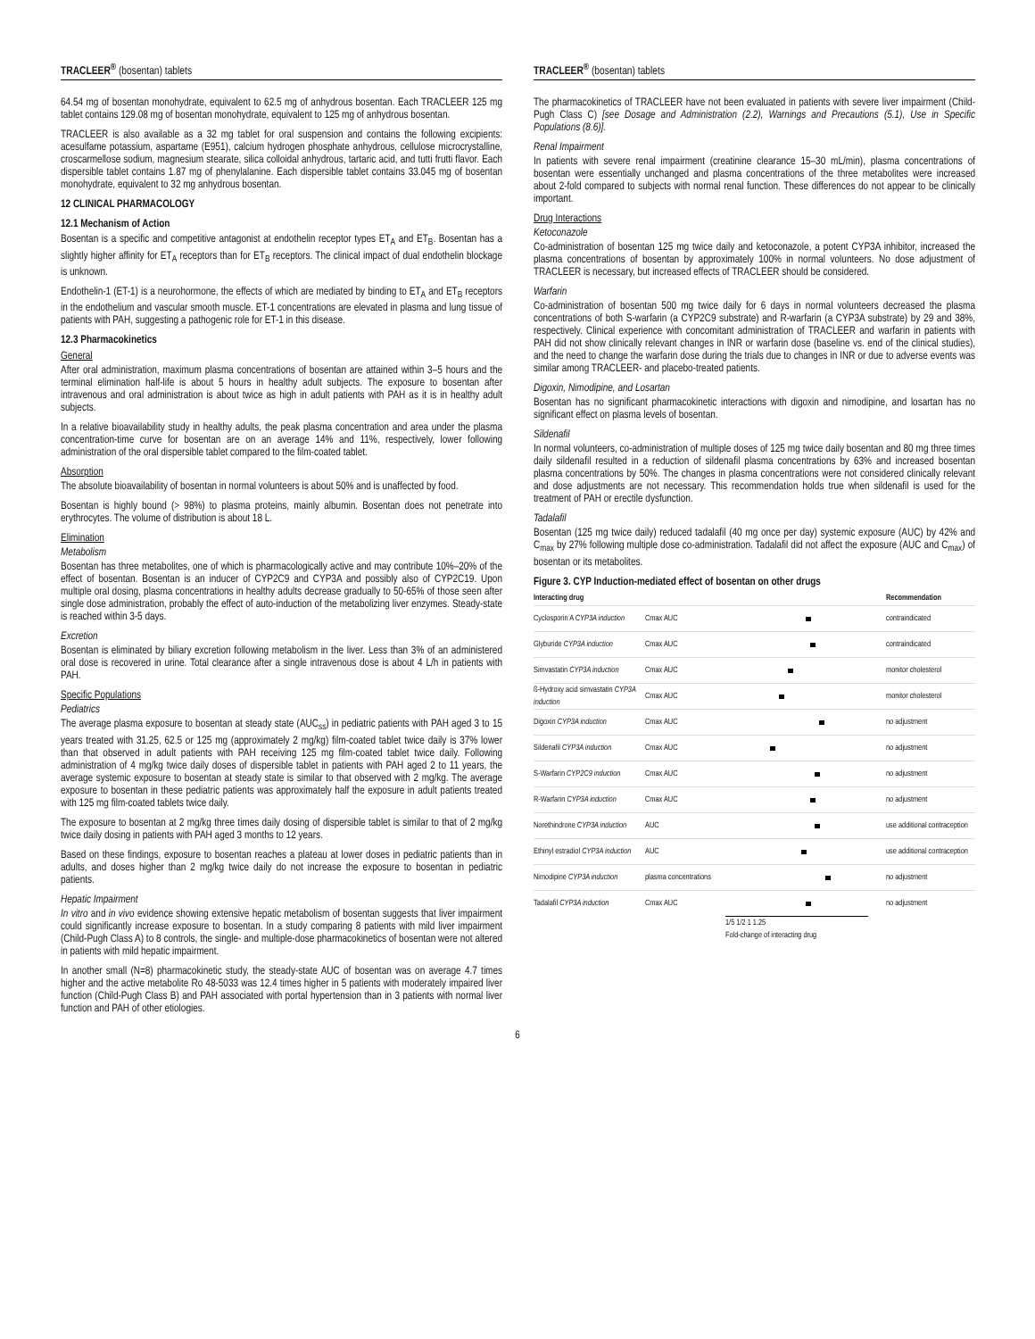TRACLEER<sup>®</sup> (bosentan) tablets
64.54 mg of bosentan monohydrate, equivalent to 62.5 mg of anhydrous bosentan. Each TRACLEER 125 mg tablet contains 129.08 mg of bosentan monohydrate, equivalent to 125 mg of anhydrous bosentan.
TRACLEER is also available as a 32 mg tablet for oral suspension and contains the following excipients: acesulfame potassium, aspartame (E951), calcium hydrogen phosphate anhydrous, cellulose microcrystalline, croscarmellose sodium, magnesium stearate, silica colloidal anhydrous, tartaric acid, and tutti frutti flavor. Each dispersible tablet contains 1.87 mg of phenylalanine. Each dispersible tablet contains 33.045 mg of bosentan monohydrate, equivalent to 32 mg anhydrous bosentan.
12 CLINICAL PHARMACOLOGY
12.1 Mechanism of Action
Bosentan is a specific and competitive antagonist at endothelin receptor types ET<sub>A</sub> and ET<sub>B</sub>. Bosentan has a slightly higher affinity for ET<sub>A</sub> receptors than for ET<sub>B</sub> receptors. The clinical impact of dual endothelin blockage is unknown.
Endothelin-1 (ET-1) is a neurohormone, the effects of which are mediated by binding to ET<sub>A</sub> and ET<sub>B</sub> receptors in the endothelium and vascular smooth muscle. ET-1 concentrations are elevated in plasma and lung tissue of patients with PAH, suggesting a pathogenic role for ET-1 in this disease.
12.3 Pharmacokinetics
General
After oral administration, maximum plasma concentrations of bosentan are attained within 3–5 hours and the terminal elimination half-life is about 5 hours in healthy adult subjects. The exposure to bosentan after intravenous and oral administration is about twice as high in adult patients with PAH as it is in healthy adult subjects.
In a relative bioavailability study in healthy adults, the peak plasma concentration and area under the plasma concentration-time curve for bosentan are on an average 14% and 11%, respectively, lower following administration of the oral dispersible tablet compared to the film-coated tablet.
Absorption
The absolute bioavailability of bosentan in normal volunteers is about 50% and is unaffected by food.
Bosentan is highly bound (> 98%) to plasma proteins, mainly albumin. Bosentan does not penetrate into erythrocytes. The volume of distribution is about 18 L.
Elimination
Metabolism
Bosentan has three metabolites, one of which is pharmacologically active and may contribute 10%–20% of the effect of bosentan. Bosentan is an inducer of CYP2C9 and CYP3A and possibly also of CYP2C19. Upon multiple oral dosing, plasma concentrations in healthy adults decrease gradually to 50-65% of those seen after single dose administration, probably the effect of auto-induction of the metabolizing liver enzymes. Steady-state is reached within 3-5 days.
Excretion
Bosentan is eliminated by biliary excretion following metabolism in the liver. Less than 3% of an administered oral dose is recovered in urine. Total clearance after a single intravenous dose is about 4 L/h in patients with PAH.
Specific Populations
Pediatrics
The average plasma exposure to bosentan at steady state (AUC<sub>ss</sub>) in pediatric patients with PAH aged 3 to 15 years treated with 31.25, 62.5 or 125 mg (approximately 2 mg/kg) film-coated tablet twice daily is 37% lower than that observed in adult patients with PAH receiving 125 mg film-coated tablet twice daily. Following administration of 4 mg/kg twice daily doses of dispersible tablet in patients with PAH aged 2 to 11 years, the average systemic exposure to bosentan at steady state is similar to that observed with 2 mg/kg. The average exposure to bosentan in these pediatric patients was approximately half the exposure in adult patients treated with 125 mg film-coated tablets twice daily.
The exposure to bosentan at 2 mg/kg three times daily dosing of dispersible tablet is similar to that of 2 mg/kg twice daily dosing in patients with PAH aged 3 months to 12 years.
Based on these findings, exposure to bosentan reaches a plateau at lower doses in pediatric patients than in adults, and doses higher than 2 mg/kg twice daily do not increase the exposure to bosentan in pediatric patients.
Hepatic Impairment
In vitro and in vivo evidence showing extensive hepatic metabolism of bosentan suggests that liver impairment could significantly increase exposure to bosentan. In a study comparing 8 patients with mild liver impairment (Child-Pugh Class A) to 8 controls, the single- and multiple-dose pharmacokinetics of bosentan were not altered in patients with mild hepatic impairment.
In another small (N=8) pharmacokinetic study, the steady-state AUC of bosentan was on average 4.7 times higher and the active metabolite Ro 48-5033 was 12.4 times higher in 5 patients with moderately impaired liver function (Child-Pugh Class B) and PAH associated with portal hypertension than in 3 patients with normal liver function and PAH of other etiologies.
TRACLEER<sup>®</sup> (bosentan) tablets
The pharmacokinetics of TRACLEER have not been evaluated in patients with severe liver impairment (Child-Pugh Class C) [see Dosage and Administration (2.2), Warnings and Precautions (5.1), Use in Specific Populations (8.6)].
Renal Impairment
In patients with severe renal impairment (creatinine clearance 15–30 mL/min), plasma concentrations of bosentan were essentially unchanged and plasma concentrations of the three metabolites were increased about 2-fold compared to subjects with normal renal function. These differences do not appear to be clinically important.
Drug Interactions
Ketoconazole
Co-administration of bosentan 125 mg twice daily and ketoconazole, a potent CYP3A inhibitor, increased the plasma concentrations of bosentan by approximately 100% in normal volunteers. No dose adjustment of TRACLEER is necessary, but increased effects of TRACLEER should be considered.
Warfarin
Co-administration of bosentan 500 mg twice daily for 6 days in normal volunteers decreased the plasma concentrations of both S-warfarin (a CYP2C9 substrate) and R-warfarin (a CYP3A substrate) by 29 and 38%, respectively. Clinical experience with concomitant administration of TRACLEER and warfarin in patients with PAH did not show clinically relevant changes in INR or warfarin dose (baseline vs. end of the clinical studies), and the need to change the warfarin dose during the trials due to changes in INR or due to adverse events was similar among TRACLEER- and placebo-treated patients.
Digoxin, Nimodipine, and Losartan
Bosentan has no significant pharmacokinetic interactions with digoxin and nimodipine, and losartan has no significant effect on plasma levels of bosentan.
Sildenafil
In normal volunteers, co-administration of multiple doses of 125 mg twice daily bosentan and 80 mg three times daily sildenafil resulted in a reduction of sildenafil plasma concentrations by 63% and increased bosentan plasma concentrations by 50%. The changes in plasma concentrations were not considered clinically relevant and dose adjustments are not necessary. This recommendation holds true when sildenafil is used for the treatment of PAH or erectile dysfunction.
Tadalafil
Bosentan (125 mg twice daily) reduced tadalafil (40 mg once per day) systemic exposure (AUC) by 42% and C<sub>max</sub> by 27% following multiple dose co-administration. Tadalafil did not affect the exposure (AUC and C<sub>max</sub>) of bosentan or its metabolites.
Figure 3. CYP Induction-mediated effect of bosentan on other drugs
Interacting drug Recommendation
Cyclosporin A CYP3A induction Cmax AUC contraindicated
Glyburide CYP3A induction Cmax AUC contraindicated
Simvastatin CYP3A induction Cmax AUC monitor cholesterol
ß-Hydroxy acid simvastatin CYP3A induction Cmax AUC monitor cholesterol
Digoxin CYP3A induction Cmax AUC no adjustment
Sildenafil CYP3A induction Cmax AUC no adjustment
S-Warfarin CYP2C9 induction Cmax AUC no adjustment
R-Warfarin CYP3A induction Cmax AUC no adjustment
Norethindrone CYP3A induction AUC use additional contraception
Ethinyl estradiol CYP3A induction AUC use additional contraception
Nimodipine CYP3A induction plasma concentrations no adjustment
Tadalafil CYP3A induction Cmax AUC no adjustment
1/5 1/2 1 1.25
Fold-change of interacting drug
6